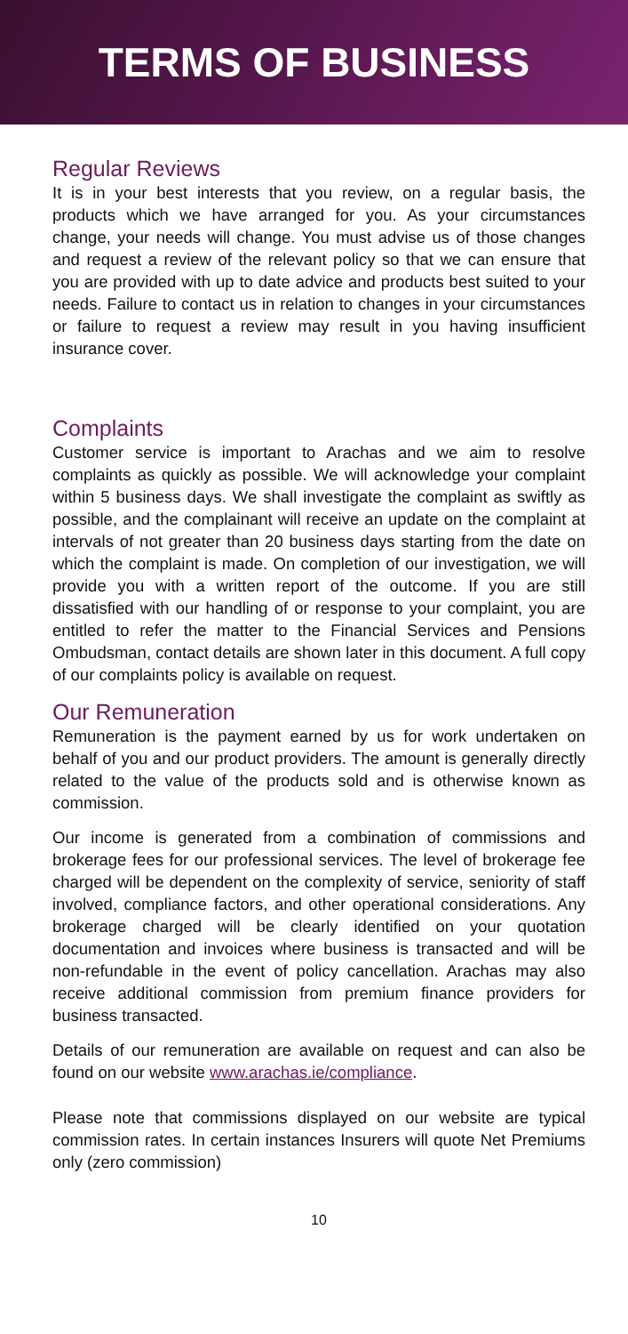TERMS OF BUSINESS
Regular Reviews
It is in your best interests that you review, on a regular basis, the products which we have arranged for you. As your circumstances change, your needs will change. You must advise us of those changes and request a review of the relevant policy so that we can ensure that you are provided with up to date advice and products best suited to your needs. Failure to contact us in relation to changes in your circumstances or failure to request a review may result in you having insufficient insurance cover.
Complaints
Customer service is important to Arachas and we aim to resolve complaints as quickly as possible. We will acknowledge your complaint within 5 business days. We shall investigate the complaint as swiftly as possible, and the complainant will receive an update on the complaint at intervals of not greater than 20 business days starting from the date on which the complaint is made. On completion of our investigation, we will provide you with a written report of the outcome. If you are still dissatisfied with our handling of or response to your complaint, you are entitled to refer the matter to the Financial Services and Pensions Ombudsman, contact details are shown later in this document. A full copy of our complaints policy is available on request.
Our Remuneration
Remuneration is the payment earned by us for work undertaken on behalf of you and our product providers. The amount is generally directly related to the value of the products sold and is otherwise known as commission.
Our income is generated from a combination of commissions and brokerage fees for our professional services. The level of brokerage fee charged will be dependent on the complexity of service, seniority of staff involved, compliance factors, and other operational considerations. Any brokerage charged will be clearly identified on your quotation documentation and invoices where business is transacted and will be non-refundable in the event of policy cancellation. Arachas may also receive additional commission from premium finance providers for business transacted.
Details of our remuneration are available on request and can also be found on our website www.arachas.ie/compliance.
Please note that commissions displayed on our website are typical commission rates. In certain instances Insurers will quote Net Premiums only (zero commission)
10